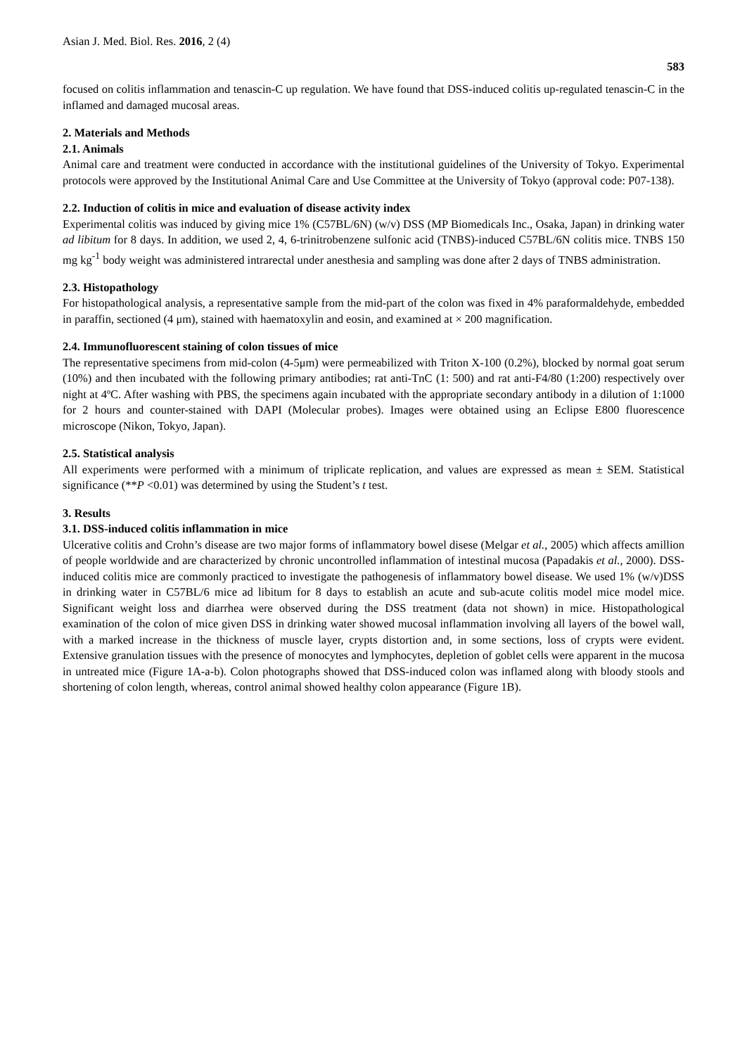Asian J. Med. Biol. Res. 2016, 2 (4) 583
focused on colitis inflammation and tenascin-C up regulation. We have found that DSS-induced colitis up-regulated tenascin-C in the inflamed and damaged mucosal areas.
2. Materials and Methods
2.1. Animals
Animal care and treatment were conducted in accordance with the institutional guidelines of the University of Tokyo. Experimental protocols were approved by the Institutional Animal Care and Use Committee at the University of Tokyo (approval code: P07-138).
2.2. Induction of colitis in mice and evaluation of disease activity index
Experimental colitis was induced by giving mice 1% (C57BL/6N) (w/v) DSS (MP Biomedicals Inc., Osaka, Japan) in drinking water ad libitum for 8 days. In addition, we used 2, 4, 6-trinitrobenzene sulfonic acid (TNBS)-induced C57BL/6N colitis mice. TNBS 150 mg kg<sup>-1</sup> body weight was administered intrarectal under anesthesia and sampling was done after 2 days of TNBS administration.
2.3. Histopathology
For histopathological analysis, a representative sample from the mid-part of the colon was fixed in 4% paraformaldehyde, embedded in paraffin, sectioned (4 μm), stained with haematoxylin and eosin, and examined at × 200 magnification.
2.4. Immunofluorescent staining of colon tissues of mice
The representative specimens from mid-colon (4-5μm) were permeabilized with Triton X-100 (0.2%), blocked by normal goat serum (10%) and then incubated with the following primary antibodies; rat anti-TnC (1: 500) and rat anti-F4/80 (1:200) respectively over night at 4ºC. After washing with PBS, the specimens again incubated with the appropriate secondary antibody in a dilution of 1:1000 for 2 hours and counter-stained with DAPI (Molecular probes). Images were obtained using an Eclipse E800 fluorescence microscope (Nikon, Tokyo, Japan).
2.5. Statistical analysis
All experiments were performed with a minimum of triplicate replication, and values are expressed as mean ± SEM. Statistical significance (**P <0.01) was determined by using the Student’s t test.
3. Results
3.1. DSS-induced colitis inflammation in mice
Ulcerative colitis and Crohn’s disease are two major forms of inflammatory bowel disese (Melgar et al., 2005) which affects amillion of people worldwide and are characterized by chronic uncontrolled inflammation of intestinal mucosa (Papadakis et al., 2000). DSS-induced colitis mice are commonly practiced to investigate the pathogenesis of inflammatory bowel disease. We used 1% (w/v)DSS in drinking water in C57BL/6 mice ad libitum for 8 days to establish an acute and sub-acute colitis model mice model mice. Significant weight loss and diarrhea were observed during the DSS treatment (data not shown) in mice. Histopathological examination of the colon of mice given DSS in drinking water showed mucosal inflammation involving all layers of the bowel wall, with a marked increase in the thickness of muscle layer, crypts distortion and, in some sections, loss of crypts were evident. Extensive granulation tissues with the presence of monocytes and lymphocytes, depletion of goblet cells were apparent in the mucosa in untreated mice (Figure 1A-a-b). Colon photographs showed that DSS-induced colon was inflamed along with bloody stools and shortening of colon length, whereas, control animal showed healthy colon appearance (Figure 1B).